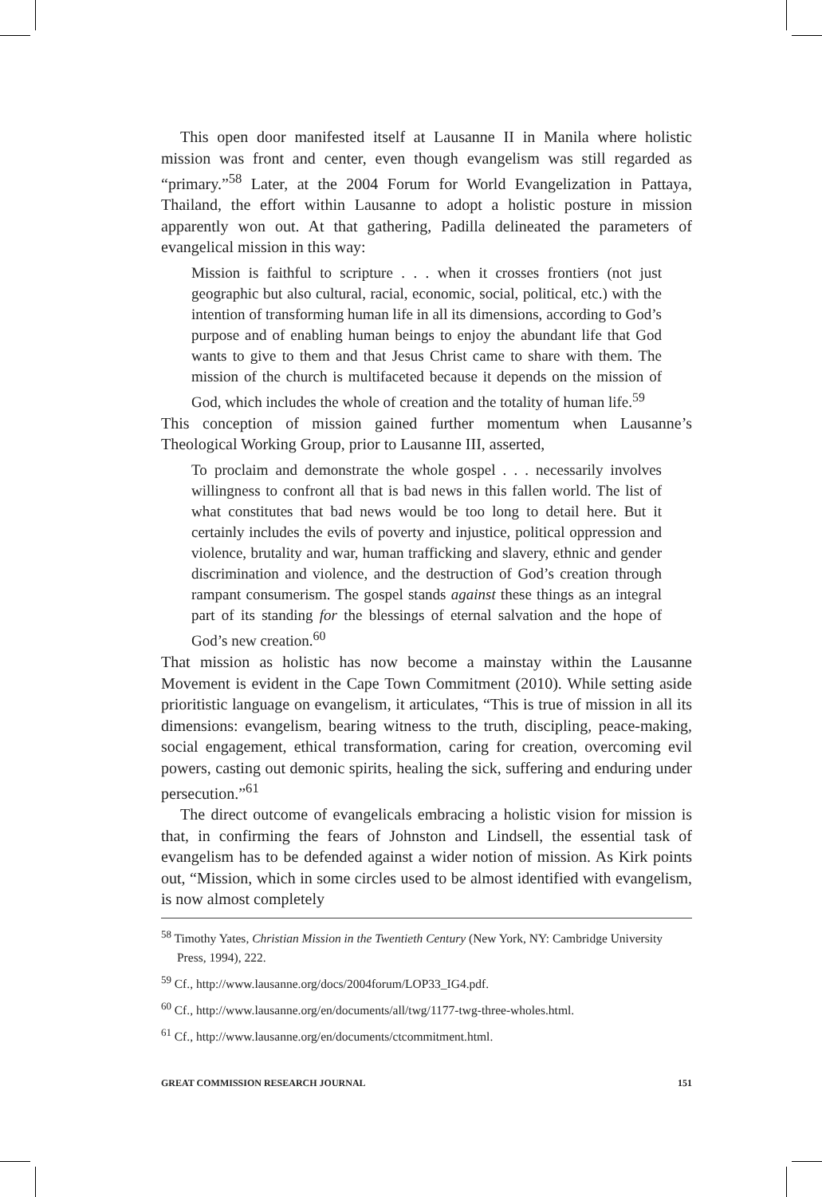This open door manifested itself at Lausanne II in Manila where holistic mission was front and center, even though evangelism was still regarded as “primary.”<sup>58</sup> Later, at the 2004 Forum for World Evangelization in Pattaya, Thailand, the effort within Lausanne to adopt a holistic posture in mission apparently won out. At that gathering, Padilla delineated the parameters of evangelical mission in this way:
Mission is faithful to scripture . . . when it crosses frontiers (not just geographic but also cultural, racial, economic, social, political, etc.) with the intention of transforming human life in all its dimensions, according to God’s purpose and of enabling human beings to enjoy the abundant life that God wants to give to them and that Jesus Christ came to share with them. The mission of the church is multifaceted because it depends on the mission of God, which includes the whole of creation and the totality of human life.<sup>59</sup>
This conception of mission gained further momentum when Lausanne’s Theological Working Group, prior to Lausanne III, asserted,
To proclaim and demonstrate the whole gospel . . . necessarily involves willingness to confront all that is bad news in this fallen world. The list of what constitutes that bad news would be too long to detail here. But it certainly includes the evils of poverty and injustice, political oppression and violence, brutality and war, human trafficking and slavery, ethnic and gender discrimination and violence, and the destruction of God’s creation through rampant consumerism. The gospel stands against these things as an integral part of its standing for the blessings of eternal salvation and the hope of God’s new creation.<sup>60</sup>
That mission as holistic has now become a mainstay within the Lausanne Movement is evident in the Cape Town Commitment (2010). While setting aside prioritistic language on evangelism, it articulates, “This is true of mission in all its dimensions: evangelism, bearing witness to the truth, discipling, peace-making, social engagement, ethical transformation, caring for creation, overcoming evil powers, casting out demonic spirits, healing the sick, suffering and enduring under persecution.”<sup>61</sup>
The direct outcome of evangelicals embracing a holistic vision for mission is that, in confirming the fears of Johnston and Lindsell, the essential task of evangelism has to be defended against a wider notion of mission. As Kirk points out, “Mission, which in some circles used to be almost identified with evangelism, is now almost completely
<sup>58</sup> Timothy Yates, Christian Mission in the Twentieth Century (New York, NY: Cambridge University Press, 1994), 222.
<sup>59</sup> Cf., http://www.lausanne.org/docs/2004forum/LOP33_IG4.pdf.
<sup>60</sup> Cf., http://www.lausanne.org/en/documents/all/twg/1177-twg-three-wholes.html.
<sup>61</sup> Cf., http://www.lausanne.org/en/documents/ctcommitment.html.
GREAT COMMISSION RESEARCH JOURNAL 151